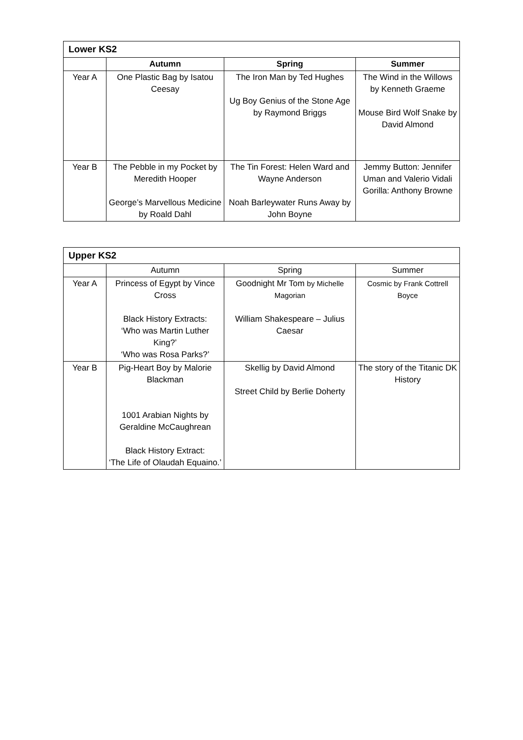| Lower KS2 | | | |
| --- | --- | --- | --- |
| | Autumn | Spring | Summer |
| Year A | One Plastic Bag by Isatou Ceesay | The Iron Man by Ted Hughes Ug Boy Genius of the Stone Age by Raymond Briggs | The Wind in the Willows by Kenneth Graeme Mouse Bird Wolf Snake by David Almond |
| Year B | The Pebble in my Pocket by Meredith Hooper George’s Marvellous Medicine by Roald Dahl | The Tin Forest: Helen Ward and Wayne Anderson Noah Barleywater Runs Away by John Boyne | Jemmy Button: Jennifer Uman and Valerio Vidali Gorilla: Anthony Browne |
| Upper KS2 | | | |
| --- | --- | --- | --- |
| | Autumn | Spring | Summer |
| Year A | Princess of Egypt by Vince Cross Black History Extracts: ‘Who was Martin Luther King?’ ‘Who was Rosa Parks?’ | Goodnight Mr Tom by Michelle Magorian William Shakespeare – Julius Caesar | Cosmic by Frank Cottrell Boyce |
| Year B | Pig-Heart Boy by Malorie Blackman 1001 Arabian Nights by Geraldine McCaughrean Black History Extract: ‘The Life of Olaudah Equaino.’ | Skellig by David Almond Street Child by Berlie Doherty | The story of the Titanic DK History |